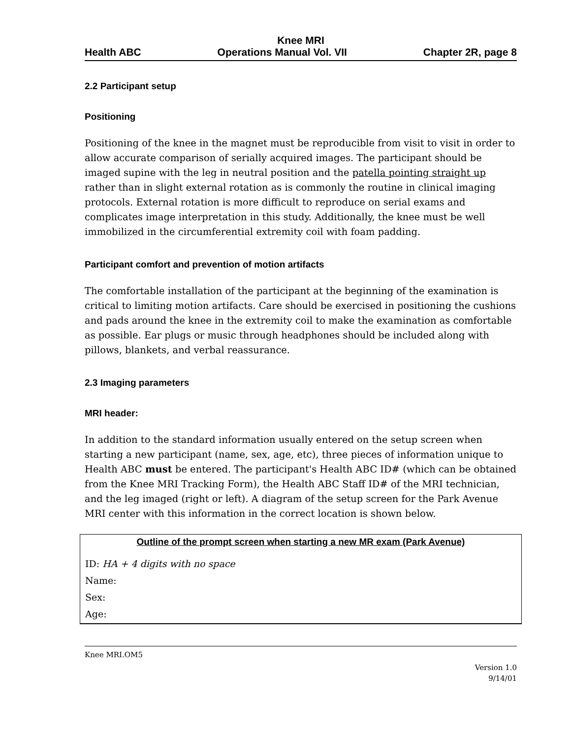Knee MRI
Health ABC Operations Manual Vol. VII Chapter 2R, page 8
2.2 Participant setup
Positioning
Positioning of the knee in the magnet must be reproducible from visit to visit in order to allow accurate comparison of serially acquired images. The participant should be imaged supine with the leg in neutral position and the patella pointing straight up rather than in slight external rotation as is commonly the routine in clinical imaging protocols. External rotation is more difficult to reproduce on serial exams and complicates image interpretation in this study. Additionally, the knee must be well immobilized in the circumferential extremity coil with foam padding.
Participant comfort and prevention of motion artifacts
The comfortable installation of the participant at the beginning of the examination is critical to limiting motion artifacts. Care should be exercised in positioning the cushions and pads around the knee in the extremity coil to make the examination as comfortable as possible. Ear plugs or music through headphones should be included along with pillows, blankets, and verbal reassurance.
2.3 Imaging parameters
MRI header:
In addition to the standard information usually entered on the setup screen when starting a new participant (name, sex, age, etc), three pieces of information unique to Health ABC must be entered. The participant's Health ABC ID# (which can be obtained from the Knee MRI Tracking Form), the Health ABC Staff ID# of the MRI technician, and the leg imaged (right or left). A diagram of the setup screen for the Park Avenue MRI center with this information in the correct location is shown below.
Outline of the prompt screen when starting a new MR exam (Park Avenue)
ID: HA + 4 digits with no space
Name:
Sex:
Age:
Knee MRI.OM5
Version 1.0
9/14/01